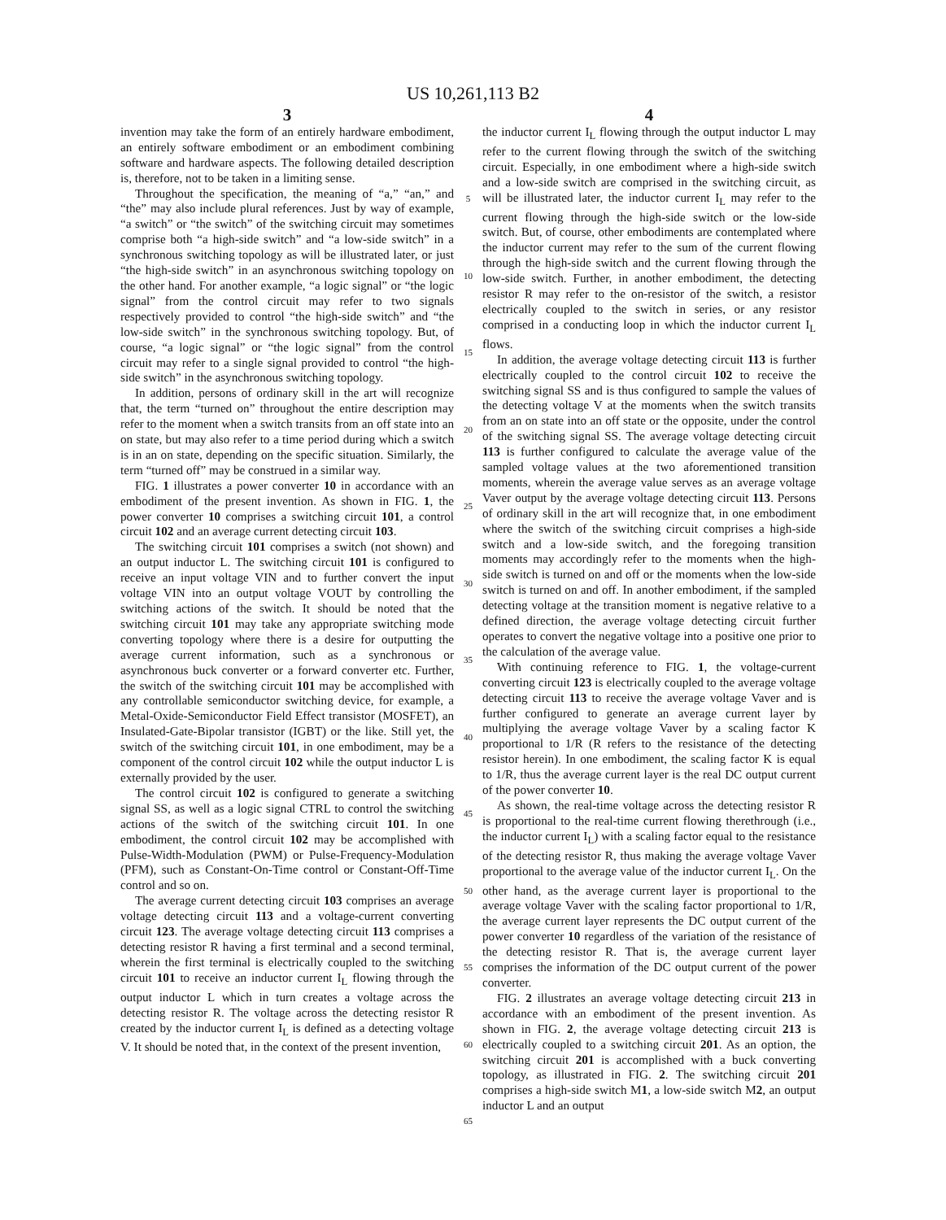US 10,261,113 B2
3
invention may take the form of an entirely hardware embodiment, an entirely software embodiment or an embodiment combining software and hardware aspects. The following detailed description is, therefore, not to be taken in a limiting sense.
Throughout the specification, the meaning of “a,” “an,” and “the” may also include plural references. Just by way of example, “a switch” or “the switch” of the switching circuit may sometimes comprise both “a high-side switch” and “a low-side switch” in a synchronous switching topology as will be illustrated later, or just “the high-side switch” in an asynchronous switching topology on the other hand. For another example, “a logic signal” or “the logic signal” from the control circuit may refer to two signals respectively provided to control “the high-side switch” and “the low-side switch” in the synchronous switching topology. But, of course, “a logic signal” or “the logic signal” from the control circuit may refer to a single signal provided to control “the high-side switch” in the asynchronous switching topology.
In addition, persons of ordinary skill in the art will recognize that, the term “turned on” throughout the entire description may refer to the moment when a switch transits from an off state into an on state, but may also refer to a time period during which a switch is in an on state, depending on the specific situation. Similarly, the term “turned off” may be construed in a similar way.
FIG. 1 illustrates a power converter 10 in accordance with an embodiment of the present invention. As shown in FIG. 1, the power converter 10 comprises a switching circuit 101, a control circuit 102 and an average current detecting circuit 103.
The switching circuit 101 comprises a switch (not shown) and an output inductor L. The switching circuit 101 is configured to receive an input voltage VIN and to further convert the input voltage VIN into an output voltage VOUT by controlling the switching actions of the switch. It should be noted that the switching circuit 101 may take any appropriate switching mode converting topology where there is a desire for outputting the average current information, such as a synchronous or asynchronous buck converter or a forward converter etc. Further, the switch of the switching circuit 101 may be accomplished with any controllable semiconductor switching device, for example, a Metal-Oxide-Semiconductor Field Effect transistor (MOSFET), an Insulated-Gate-Bipolar transistor (IGBT) or the like. Still yet, the switch of the switching circuit 101, in one embodiment, may be a component of the control circuit 102 while the output inductor L is externally provided by the user.
The control circuit 102 is configured to generate a switching signal SS, as well as a logic signal CTRL to control the switching actions of the switch of the switching circuit 101. In one embodiment, the control circuit 102 may be accomplished with Pulse-Width-Modulation (PWM) or Pulse-Frequency-Modulation (PFM), such as Constant-On-Time control or Constant-Off-Time control and so on.
The average current detecting circuit 103 comprises an average voltage detecting circuit 113 and a voltage-current converting circuit 123. The average voltage detecting circuit 113 comprises a detecting resistor R having a first terminal and a second terminal, wherein the first terminal is electrically coupled to the switching circuit 101 to receive an inductor current I<sub>L</sub> flowing through the output inductor L which in turn creates a voltage across the detecting resistor R. The voltage across the detecting resistor R created by the inductor current I<sub>L</sub> is defined as a detecting voltage V. It should be noted that, in the context of the present invention,
5
10
15
20
25
30
35
40
45
50
55
60
65
4
the inductor current I<sub>L</sub> flowing through the output inductor L may refer to the current flowing through the switch of the switching circuit. Especially, in one embodiment where a high-side switch and a low-side switch are comprised in the switching circuit, as will be illustrated later, the inductor current I<sub>L</sub> may refer to the current flowing through the high-side switch or the low-side switch. But, of course, other embodiments are contemplated where the inductor current may refer to the sum of the current flowing through the high-side switch and the current flowing through the low-side switch. Further, in another embodiment, the detecting resistor R may refer to the on-resistor of the switch, a resistor electrically coupled to the switch in series, or any resistor comprised in a conducting loop in which the inductor current I<sub>L</sub> flows.
In addition, the average voltage detecting circuit 113 is further electrically coupled to the control circuit 102 to receive the switching signal SS and is thus configured to sample the values of the detecting voltage V at the moments when the switch transits from an on state into an off state or the opposite, under the control of the switching signal SS. The average voltage detecting circuit 113 is further configured to calculate the average value of the sampled voltage values at the two aforementioned transition moments, wherein the average value serves as an average voltage Vaver output by the average voltage detecting circuit 113. Persons of ordinary skill in the art will recognize that, in one embodiment where the switch of the switching circuit comprises a high-side switch and a low-side switch, and the foregoing transition moments may accordingly refer to the moments when the high-side switch is turned on and off or the moments when the low-side switch is turned on and off. In another embodiment, if the sampled detecting voltage at the transition moment is negative relative to a defined direction, the average voltage detecting circuit further operates to convert the negative voltage into a positive one prior to the calculation of the average value.
With continuing reference to FIG. 1, the voltage-current converting circuit 123 is electrically coupled to the average voltage detecting circuit 113 to receive the average voltage Vaver and is further configured to generate an average current layer by multiplying the average voltage Vaver by a scaling factor K proportional to 1/R (R refers to the resistance of the detecting resistor herein). In one embodiment, the scaling factor K is equal to 1/R, thus the average current layer is the real DC output current of the power converter 10.
As shown, the real-time voltage across the detecting resistor R is proportional to the real-time current flowing therethrough (i.e., the inductor current I<sub>L</sub>) with a scaling factor equal to the resistance of the detecting resistor R, thus making the average voltage Vaver proportional to the average value of the inductor current I<sub>L</sub>. On the other hand, as the average current layer is proportional to the average voltage Vaver with the scaling factor proportional to 1/R, the average current layer represents the DC output current of the power converter 10 regardless of the variation of the resistance of the detecting resistor R. That is, the average current layer comprises the information of the DC output current of the power converter.
FIG. 2 illustrates an average voltage detecting circuit 213 in accordance with an embodiment of the present invention. As shown in FIG. 2, the average voltage detecting circuit 213 is electrically coupled to a switching circuit 201. As an option, the switching circuit 201 is accomplished with a buck converting topology, as illustrated in FIG. 2. The switching circuit 201 comprises a high-side switch M1, a low-side switch M2, an output inductor L and an output